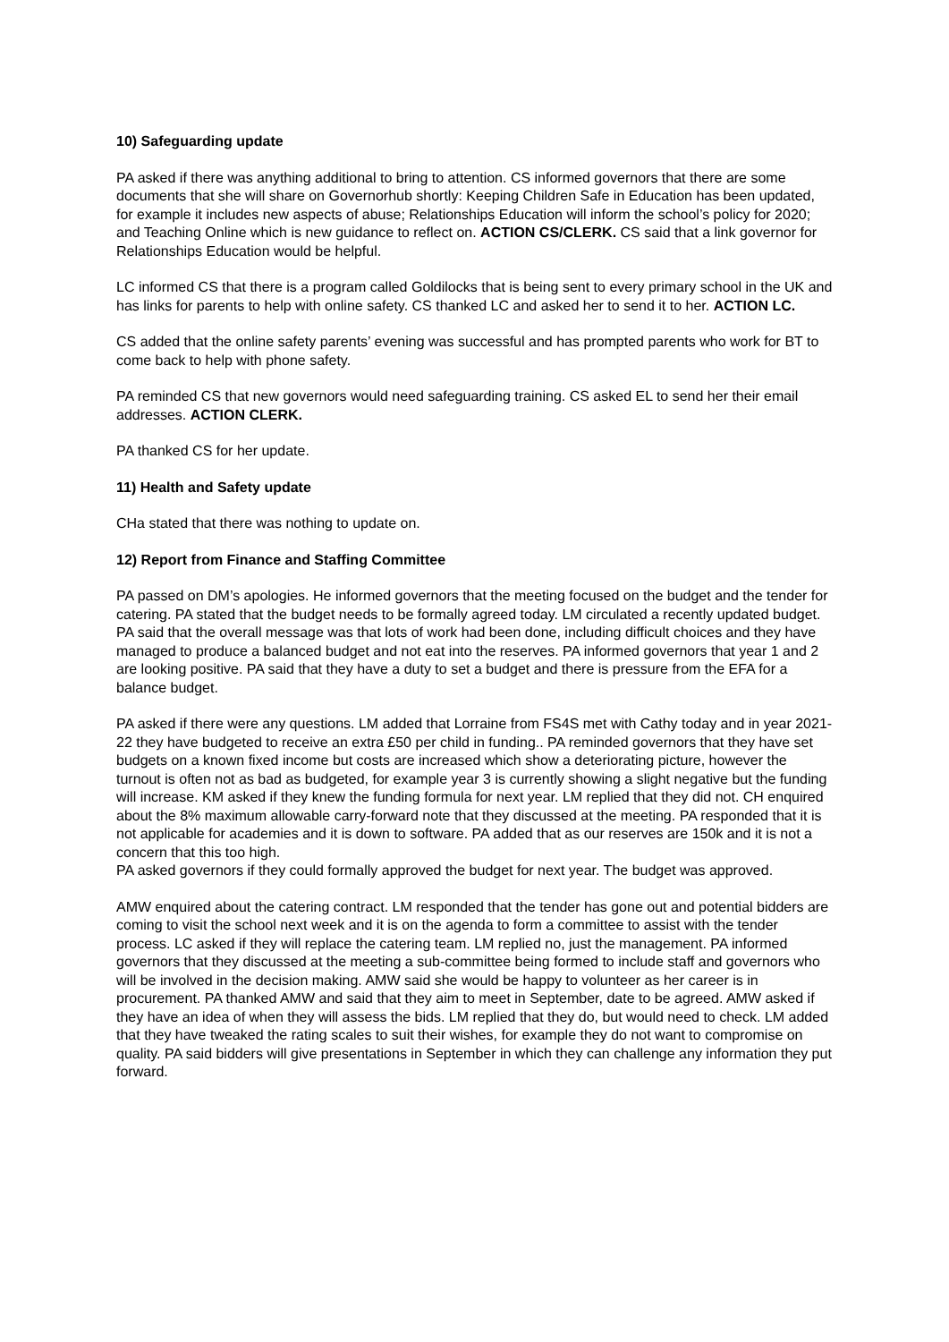10) Safeguarding update
PA asked if there was anything additional to bring to attention. CS informed governors that there are some documents that she will share on Governorhub shortly: Keeping Children Safe in Education has been updated, for example it includes new aspects of abuse; Relationships Education will inform the school’s policy for 2020; and Teaching Online which is new guidance to reflect on. ACTION CS/CLERK. CS said that a link governor for Relationships Education would be helpful.
LC informed CS that there is a program called Goldilocks that is being sent to every primary school in the UK and has links for parents to help with online safety. CS thanked LC and asked her to send it to her. ACTION LC.
CS added that the online safety parents’ evening was successful and has prompted parents who work for BT to come back to help with phone safety.
PA reminded CS that new governors would need safeguarding training. CS asked EL to send her their email addresses. ACTION CLERK.
PA thanked CS for her update.
11) Health and Safety update
CHa stated that there was nothing to update on.
12) Report from Finance and Staffing Committee
PA passed on DM’s apologies. He informed governors that the meeting focused on the budget and the tender for catering. PA stated that the budget needs to be formally agreed today. LM circulated a recently updated budget. PA said that the overall message was that lots of work had been done, including difficult choices and they have managed to produce a balanced budget and not eat into the reserves. PA informed governors that year 1 and 2 are looking positive. PA said that they have a duty to set a budget and there is pressure from the EFA for a balance budget.
PA asked if there were any questions. LM added that Lorraine from FS4S met with Cathy today and in year 2021-22 they have budgeted to receive an extra £50 per child in funding.. PA reminded governors that they have set budgets on a known fixed income but costs are increased which show a deteriorating picture, however the turnout is often not as bad as budgeted, for example year 3 is currently showing a slight negative but the funding will increase. KM asked if they knew the funding formula for next year. LM replied that they did not. CH enquired about the 8% maximum allowable carry-forward note that they discussed at the meeting. PA responded that it is not applicable for academies and it is down to software. PA added that as our reserves are 150k and it is not a concern that this too high.
PA asked governors if they could formally approved the budget for next year. The budget was approved.
AMW enquired about the catering contract. LM responded that the tender has gone out and potential bidders are coming to visit the school next week and it is on the agenda to form a committee to assist with the tender process. LC asked if they will replace the catering team. LM replied no, just the management. PA informed governors that they discussed at the meeting a sub-committee being formed to include staff and governors who will be involved in the decision making. AMW said she would be happy to volunteer as her career is in procurement. PA thanked AMW and said that they aim to meet in September, date to be agreed. AMW asked if they have an idea of when they will assess the bids. LM replied that they do, but would need to check. LM added that they have tweaked the rating scales to suit their wishes, for example they do not want to compromise on quality. PA said bidders will give presentations in September in which they can challenge any information they put forward.